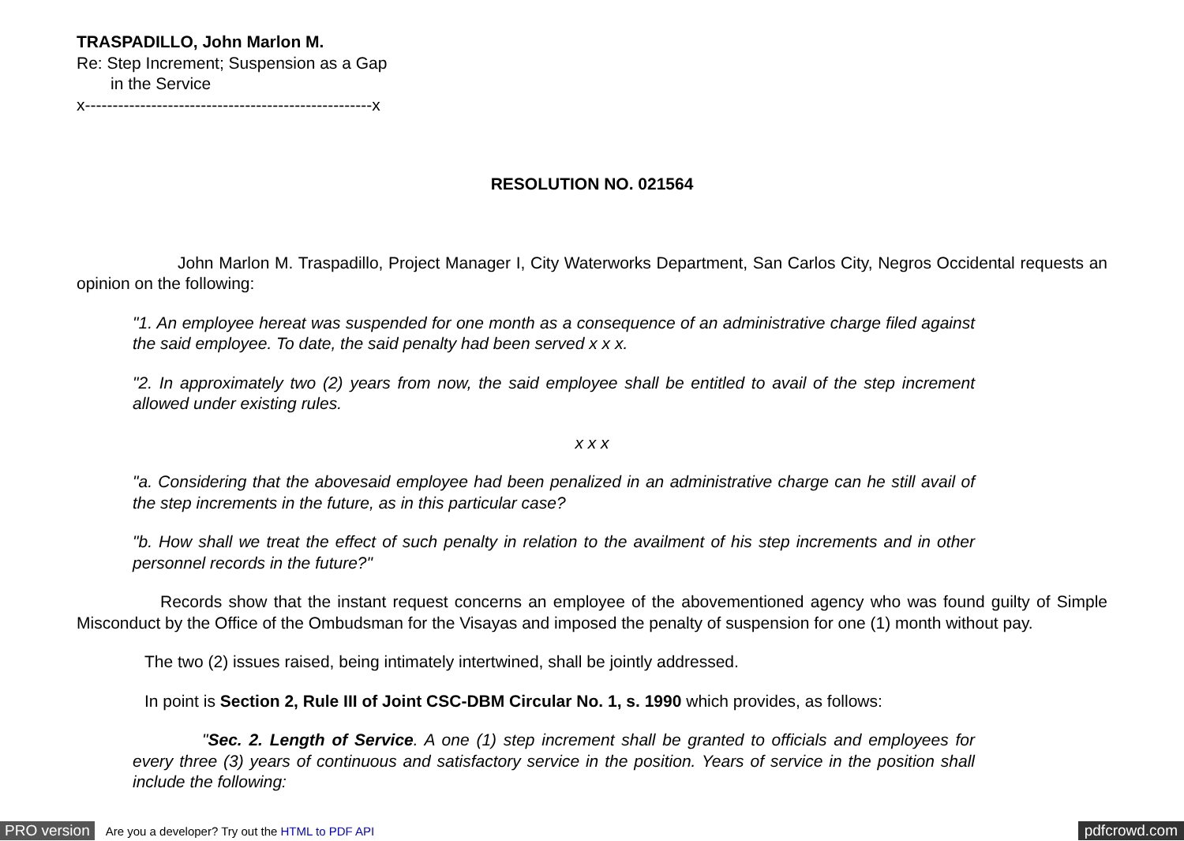TRASPADILLO, John Marlon M.
Re: Step Increment; Suspension as a Gap
in the Service
x----------------------------------------------------x
RESOLUTION NO. 021564
John Marlon M. Traspadillo, Project Manager I, City Waterworks Department, San Carlos City, Negros Occidental requests an opinion on the following:
"1. An employee hereat was suspended for one month as a consequence of an administrative charge filed against the said employee. To date, the said penalty had been served x x x.
"2. In approximately two (2) years from now, the said employee shall be entitled to avail of the step increment allowed under existing rules.
x x x
"a. Considering that the abovesaid employee had been penalized in an administrative charge can he still avail of the step increments in the future, as in this particular case?
"b. How shall we treat the effect of such penalty in relation to the availment of his step increments and in other personnel records in the future?"
Records show that the instant request concerns an employee of the abovementioned agency who was found guilty of Simple Misconduct by the Office of the Ombudsman for the Visayas and imposed the penalty of suspension for one (1) month without pay.
The two (2) issues raised, being intimately intertwined, shall be jointly addressed.
In point is Section 2, Rule III of Joint CSC-DBM Circular No. 1, s. 1990 which provides, as follows:
"Sec. 2. Length of Service. A one (1) step increment shall be granted to officials and employees for every three (3) years of continuous and satisfactory service in the position. Years of service in the position shall include the following:
PRO version Are you a developer? Try out the HTML to PDF API pdfcrowd.com